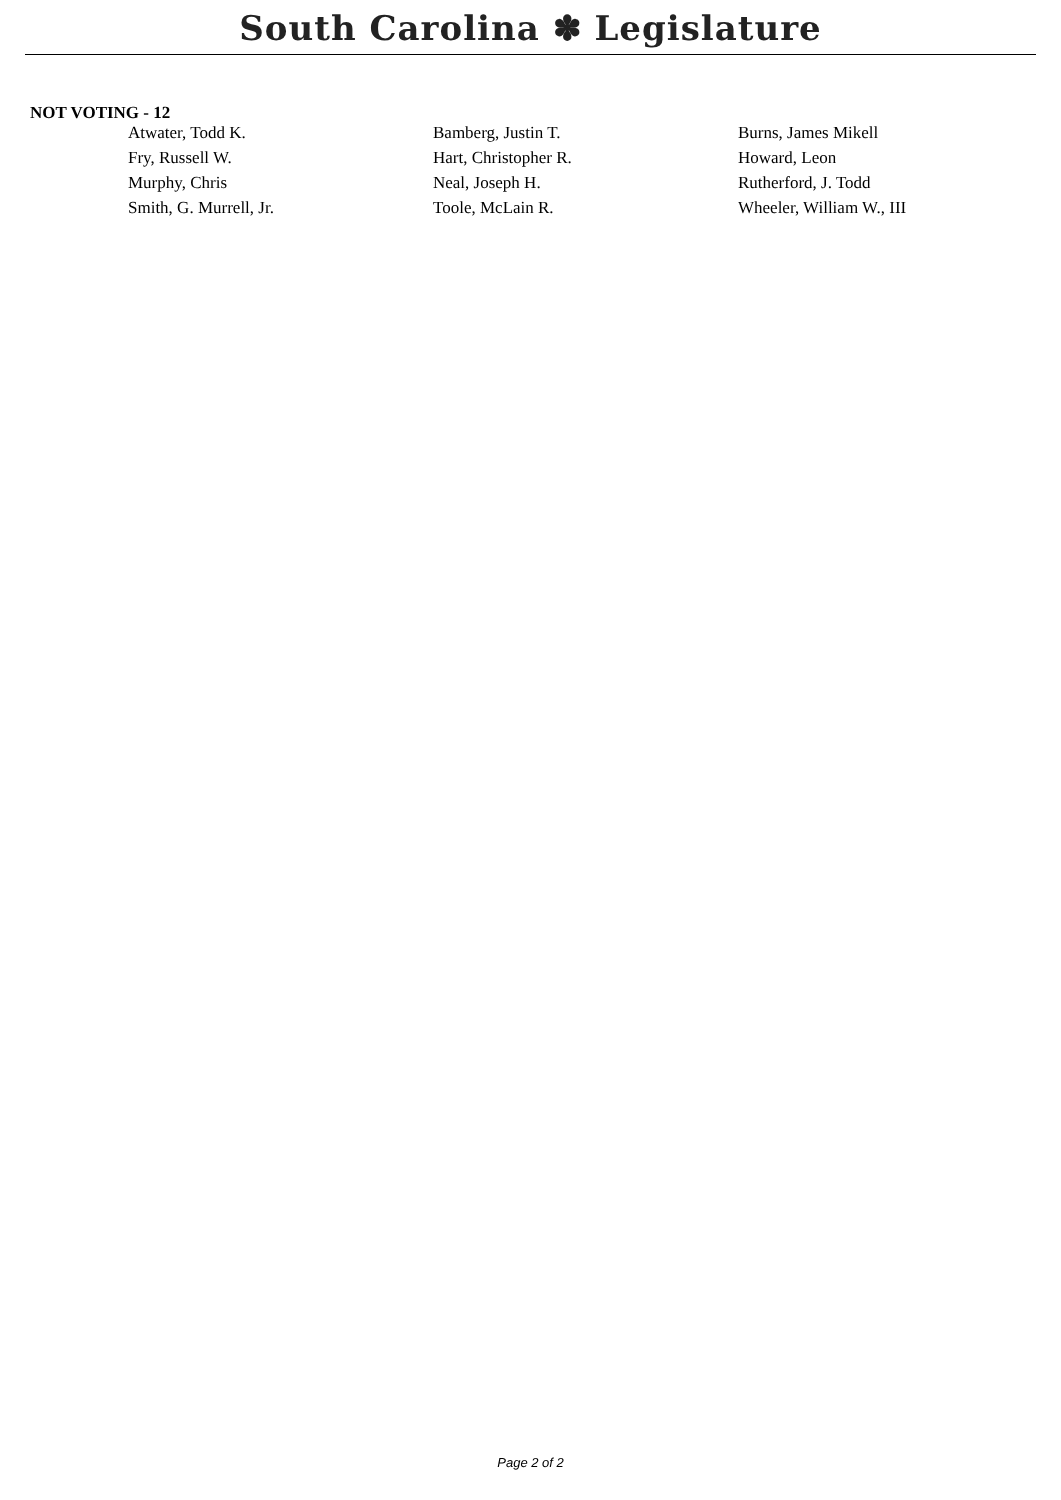South Carolina ✽ Legislature
NOT VOTING - 12
| Atwater, Todd K. | Bamberg, Justin T. | Burns, James Mikell |
| Fry, Russell W. | Hart, Christopher R. | Howard, Leon |
| Murphy, Chris | Neal, Joseph H. | Rutherford, J. Todd |
| Smith, G. Murrell, Jr. | Toole, McLain R. | Wheeler, William W., III |
Page 2 of 2